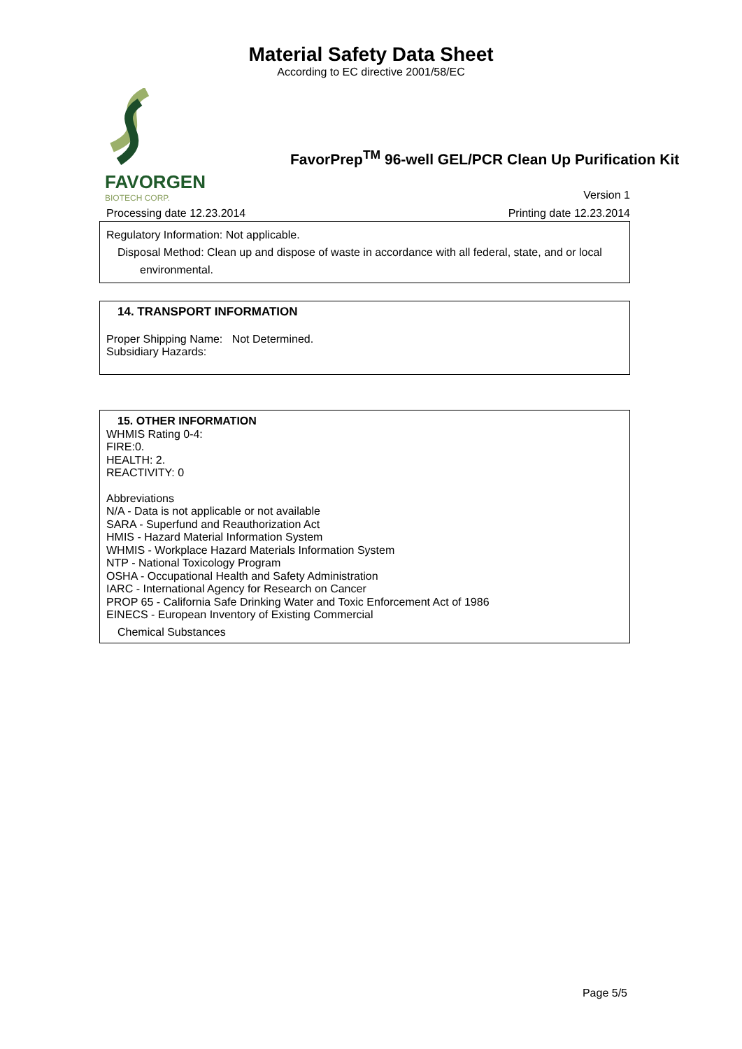Material Safety Data Sheet
According to EC directive 2001/58/EC
FAVORGEN
BIOTECH CORP.
FavorPrep<sup>TM</sup> 96-well GEL/PCR Clean Up Purification Kit
Version 1
Processing date 12.23.2014 Printing date 12.23.2014
Regulatory Information: Not applicable.
Disposal Method: Clean up and dispose of waste in accordance with all federal, state, and or local
environmental.
14. TRANSPORT INFORMATION
Proper Shipping Name: Not Determined.
Subsidiary Hazards:
15. OTHER INFORMATION
WHMIS Rating 0-4:
FIRE:0.
HEALTH: 2.
REACTIVITY: 0
Abbreviations
N/A - Data is not applicable or not available
SARA - Superfund and Reauthorization Act
HMIS - Hazard Material Information System
WHMIS - Workplace Hazard Materials Information System
NTP - National Toxicology Program
OSHA - Occupational Health and Safety Administration
IARC - International Agency for Research on Cancer
PROP 65 - California Safe Drinking Water and Toxic Enforcement Act of 1986
EINECS - European Inventory of Existing Commercial
Chemical Substances
Page 5/5